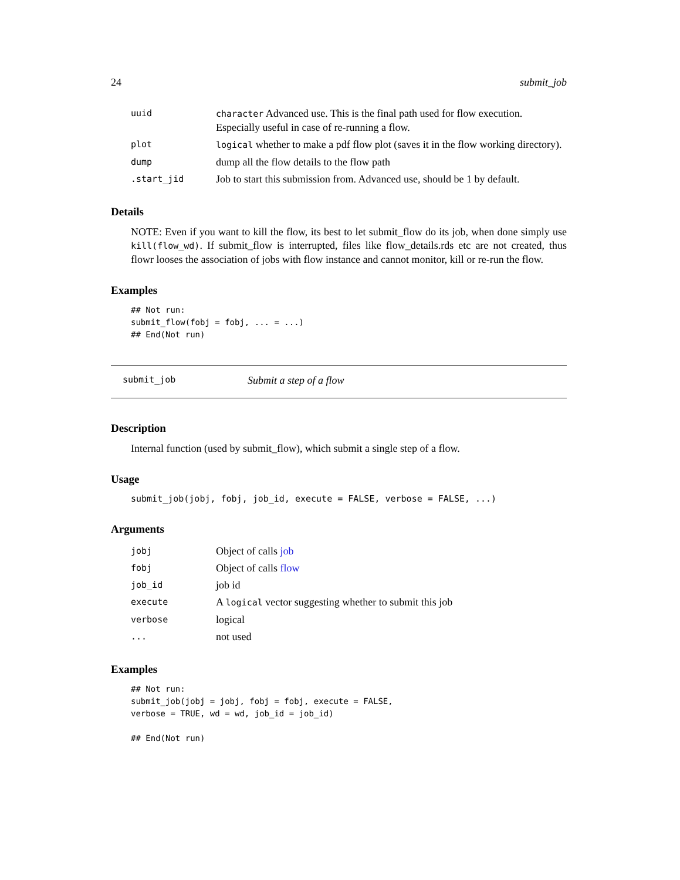24 submit_job
| uuid | character Advanced use. This is the final path used for flow execution. Especially useful in case of re-running a flow. |
| plot | logical whether to make a pdf flow plot (saves it in the flow working directory). |
| dump | dump all the flow details to the flow path |
| .start_jid | Job to start this submission from. Advanced use, should be 1 by default. |
Details
NOTE: Even if you want to kill the flow, its best to let submit_flow do its job, when done simply use kill(flow_wd). If submit_flow is interrupted, files like flow_details.rds etc are not created, thus flowr looses the association of jobs with flow instance and cannot monitor, kill or re-run the flow.
Examples
## Not run:
submit_flow(fobj = fobj, ... = ...)
## End(Not run)
submit_job Submit a step of a flow
Description
Internal function (used by submit_flow), which submit a single step of a flow.
Usage
submit_job(jobj, fobj, job_id, execute = FALSE, verbose = FALSE, ...)
Arguments
| jobj | Object of calls job |
| fobj | Object of calls flow |
| job_id | job id |
| execute | A logical vector suggesting whether to submit this job |
| verbose | logical |
| ... | not used |
Examples
## Not run:
submit_job(jobj = jobj, fobj = fobj, execute = FALSE,
verbose = TRUE, wd = wd, job_id = job_id)

## End(Not run)